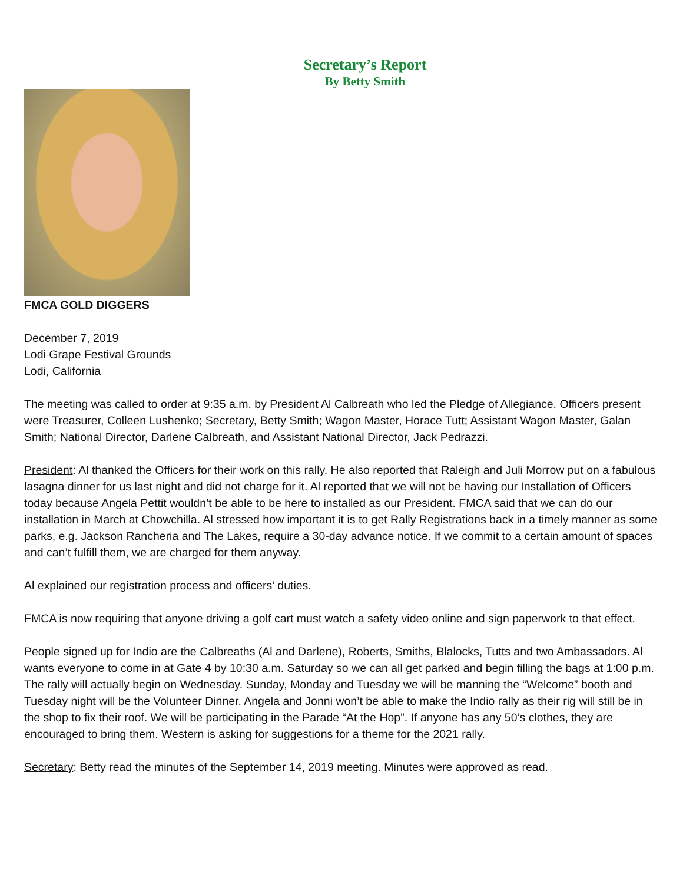Secretary’s Report
By Betty Smith
FMCA GOLD DIGGERS
December 7, 2019
Lodi Grape Festival Grounds
Lodi, California
The meeting was called to order at 9:35 a.m. by President Al Calbreath who led the Pledge of Allegiance. Officers present were Treasurer, Colleen Lushenko; Secretary, Betty Smith; Wagon Master, Horace Tutt; Assistant Wagon Master, Galan Smith; National Director, Darlene Calbreath, and Assistant National Director, Jack Pedrazzi.
President: Al thanked the Officers for their work on this rally. He also reported that Raleigh and Juli Morrow put on a fabulous lasagna dinner for us last night and did not charge for it. Al reported that we will not be having our Installation of Officers today because Angela Pettit wouldn’t be able to be here to installed as our President. FMCA said that we can do our installation in March at Chowchilla. Al stressed how important it is to get Rally Registrations back in a timely manner as some parks, e.g. Jackson Rancheria and The Lakes, require a 30-day advance notice. If we commit to a certain amount of spaces and can’t fulfill them, we are charged for them anyway.
Al explained our registration process and officers’ duties.
FMCA is now requiring that anyone driving a golf cart must watch a safety video online and sign paperwork to that effect.
People signed up for Indio are the Calbreaths (Al and Darlene), Roberts, Smiths, Blalocks, Tutts and two Ambassadors. Al wants everyone to come in at Gate 4 by 10:30 a.m. Saturday so we can all get parked and begin filling the bags at 1:00 p.m. The rally will actually begin on Wednesday. Sunday, Monday and Tuesday we will be manning the “Welcome” booth and Tuesday night will be the Volunteer Dinner. Angela and Jonni won’t be able to make the Indio rally as their rig will still be in the shop to fix their roof. We will be participating in the Parade “At the Hop”. If anyone has any 50’s clothes, they are encouraged to bring them. Western is asking for suggestions for a theme for the 2021 rally.
Secretary: Betty read the minutes of the September 14, 2019 meeting. Minutes were approved as read.